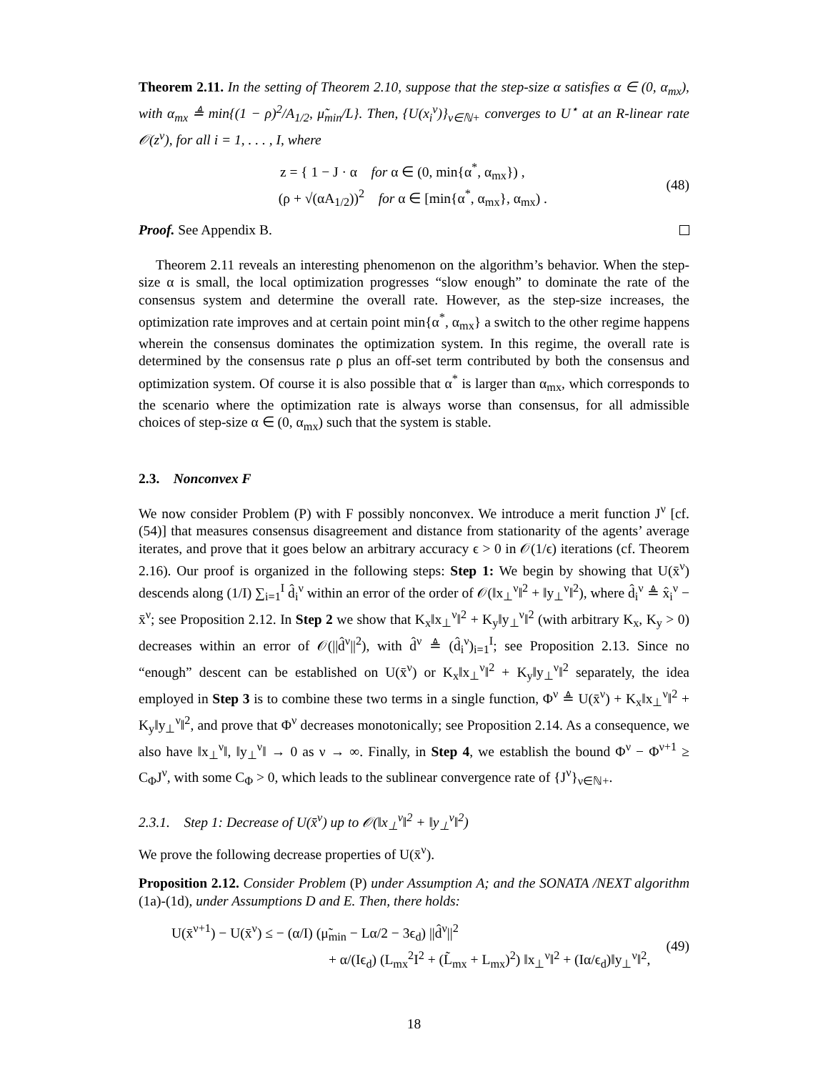Theorem 2.11. In the setting of Theorem 2.10, suppose that the step-size α satisfies α ∈ (0, α<sub>mx</sub>), with α<sub>mx</sub> ≜ min{(1 − ρ)<sup>2</sup>/A<sub>1/2</sub>, μ̃<sub>min</sub>/L}. Then, {U(x<sub>i</sub><sup>ν</sup>)}<sub>ν∈ℕ+</sub> converges to U<sup>⋆</sup> at an R-linear rate 𝒪(z<sup>ν</sup>), for all i = 1, . . . , I, where
z = { 1 − J · α for α ∈ (0, min{α<sup>*</sup>, α<sub>mx</sub>}) ,
(ρ + √(αA<sub>1/2</sub>))<sup>2</sup> for α ∈ [min{α<sup>*</sup>, α<sub>mx</sub>}, α<sub>mx</sub>) .
(48)
Proof. See Appendix B.
Theorem 2.11 reveals an interesting phenomenon on the algorithm’s behavior. When the step-size α is small, the local optimization progresses “slow enough” to dominate the rate of the consensus system and determine the overall rate. However, as the step-size increases, the optimization rate improves and at certain point min{α<sup>*</sup>, α<sub>mx</sub>} a switch to the other regime happens wherein the consensus dominates the optimization system. In this regime, the overall rate is determined by the consensus rate ρ plus an off-set term contributed by both the consensus and optimization system. Of course it is also possible that α<sup>*</sup> is larger than α<sub>mx</sub>, which corresponds to the scenario where the optimization rate is always worse than consensus, for all admissible choices of step-size α ∈ (0, α<sub>mx</sub>) such that the system is stable.
2.3. Nonconvex F
We now consider Problem (P) with F possibly nonconvex. We introduce a merit function J<sup>ν</sup> [cf. (54)] that measures consensus disagreement and distance from stationarity of the agents’ average iterates, and prove that it goes below an arbitrary accuracy ϵ > 0 in 𝒪(1/ϵ) iterations (cf. Theorem 2.16). Our proof is organized in the following steps: Step 1: We begin by showing that U(x̄<sup>ν</sup>) descends along (1/I) ∑<sub>i=1</sub><sup>I</sup> d̂<sub>i</sub><sup>ν</sup> within an error of the order of 𝒪(‖x<sub>⊥</sub><sup>ν</sup>‖<sup>2</sup> + ‖y<sub>⊥</sub><sup>ν</sup>‖<sup>2</sup>), where d̂<sub>i</sub><sup>ν</sup> ≜ x̂<sub>i</sub><sup>ν</sup> − x̄<sup>ν</sup>; see Proposition 2.12. In Step 2 we show that K<sub>x</sub>‖x<sub>⊥</sub><sup>ν</sup>‖<sup>2</sup> + K<sub>y</sub>‖y<sub>⊥</sub><sup>ν</sup>‖<sup>2</sup> (with arbitrary K<sub>x</sub>, K<sub>y</sub> > 0) decreases within an error of 𝒪(||d̂<sup>ν</sup>||<sup>2</sup>), with d̂<sup>ν</sup> ≜ (d̂<sub>i</sub><sup>ν</sup>)<sub>i=1</sub><sup>I</sup>; see Proposition 2.13. Since no “enough” descent can be established on U(x̄<sup>ν</sup>) or K<sub>x</sub>‖x<sub>⊥</sub><sup>ν</sup>‖<sup>2</sup> + K<sub>y</sub>‖y<sub>⊥</sub><sup>ν</sup>‖<sup>2</sup> separately, the idea employed in Step 3 is to combine these two terms in a single function, Φ<sup>ν</sup> ≜ U(x̄<sup>ν</sup>) + K<sub>x</sub>‖x<sub>⊥</sub><sup>ν</sup>‖<sup>2</sup> + K<sub>y</sub>‖y<sub>⊥</sub><sup>ν</sup>‖<sup>2</sup>, and prove that Φ<sup>ν</sup> decreases monotonically; see Proposition 2.14. As a consequence, we also have ‖x<sub>⊥</sub><sup>ν</sup>‖, ‖y<sub>⊥</sub><sup>ν</sup>‖ → 0 as ν → ∞. Finally, in Step 4, we establish the bound Φ<sup>ν</sup> − Φ<sup>ν+1</sup> ≥ C<sub>Φ</sub>J<sup>ν</sup>, with some C<sub>Φ</sub> > 0, which leads to the sublinear convergence rate of {J<sup>ν</sup>}<sub>ν∈ℕ+</sub>.
2.3.1. Step 1: Decrease of U(x̄<sup>ν</sup>) up to 𝒪(‖x<sub>⊥</sub><sup>ν</sup>‖<sup>2</sup> + ‖y<sub>⊥</sub><sup>ν</sup>‖<sup>2</sup>)
We prove the following decrease properties of U(x̄<sup>ν</sup>).
Proposition 2.12. Consider Problem (P) under Assumption A; and the SONATA /NEXT algorithm (1a)-(1d), under Assumptions D and E. Then, there holds:
U(x̄<sup>ν+1</sup>) − U(x̄<sup>ν</sup>) ≤ − (α/I) (μ̃<sub>min</sub> − Lα/2 − 3ϵ<sub>d</sub>) ||d̂<sup>ν</sup>||<sup>2</sup>
+ α/(Iϵ<sub>d</sub>) (L<sub>mx</sub><sup>2</sup>I<sup>2</sup> + (L̃<sub>mx</sub> + L<sub>mx</sub>)<sup>2</sup>) ‖x<sub>⊥</sub><sup>ν</sup>‖<sup>2</sup> + (Iα/ϵ<sub>d</sub>)‖y<sub>⊥</sub><sup>ν</sup>‖<sup>2</sup>,
(49)
18